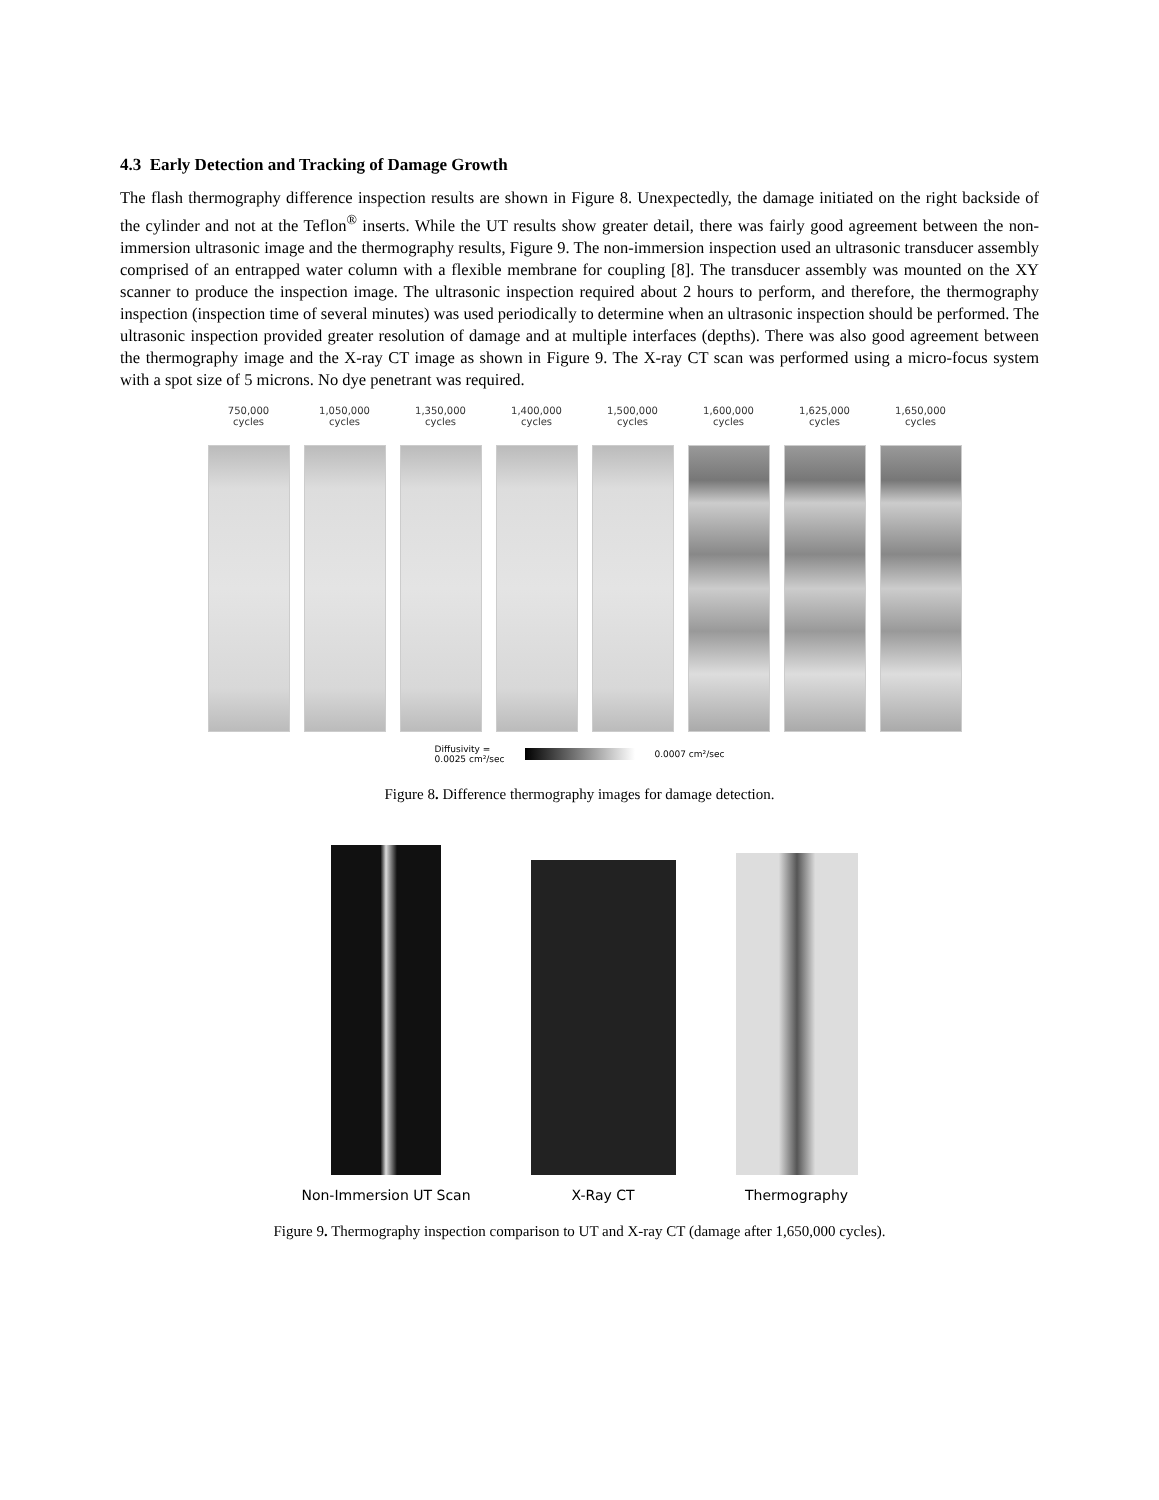4.3 Early Detection and Tracking of Damage Growth
The flash thermography difference inspection results are shown in Figure 8. Unexpectedly, the damage initiated on the right backside of the cylinder and not at the Teflon<sup>®</sup> inserts. While the UT results show greater detail, there was fairly good agreement between the non-immersion ultrasonic image and the thermography results, Figure 9. The non-immersion inspection used an ultrasonic transducer assembly comprised of an entrapped water column with a flexible membrane for coupling [8]. The transducer assembly was mounted on the XY scanner to produce the inspection image. The ultrasonic inspection required about 2 hours to perform, and therefore, the thermography inspection (inspection time of several minutes) was used periodically to determine when an ultrasonic inspection should be performed. The ultrasonic inspection provided greater resolution of damage and at multiple interfaces (depths). There was also good agreement between the thermography image and the X-ray CT image as shown in Figure 9. The X-ray CT scan was performed using a micro-focus system with a spot size of 5 microns. No dye penetrant was required.
750,000
cycles
1,050,000
cycles
1,350,000
cycles
1,400,000
cycles
1,500,000
cycles
1,600,000
cycles
1,625,000
cycles
1,650,000
cycles
Diffusivity =
0.0025 cm²/sec
0.0007 cm²/sec
Figure 8. Difference thermography images for damage detection.
Non-Immersion UT Scan
X-Ray CT
Thermography
Figure 9. Thermography inspection comparison to UT and X-ray CT (damage after 1,650,000 cycles).